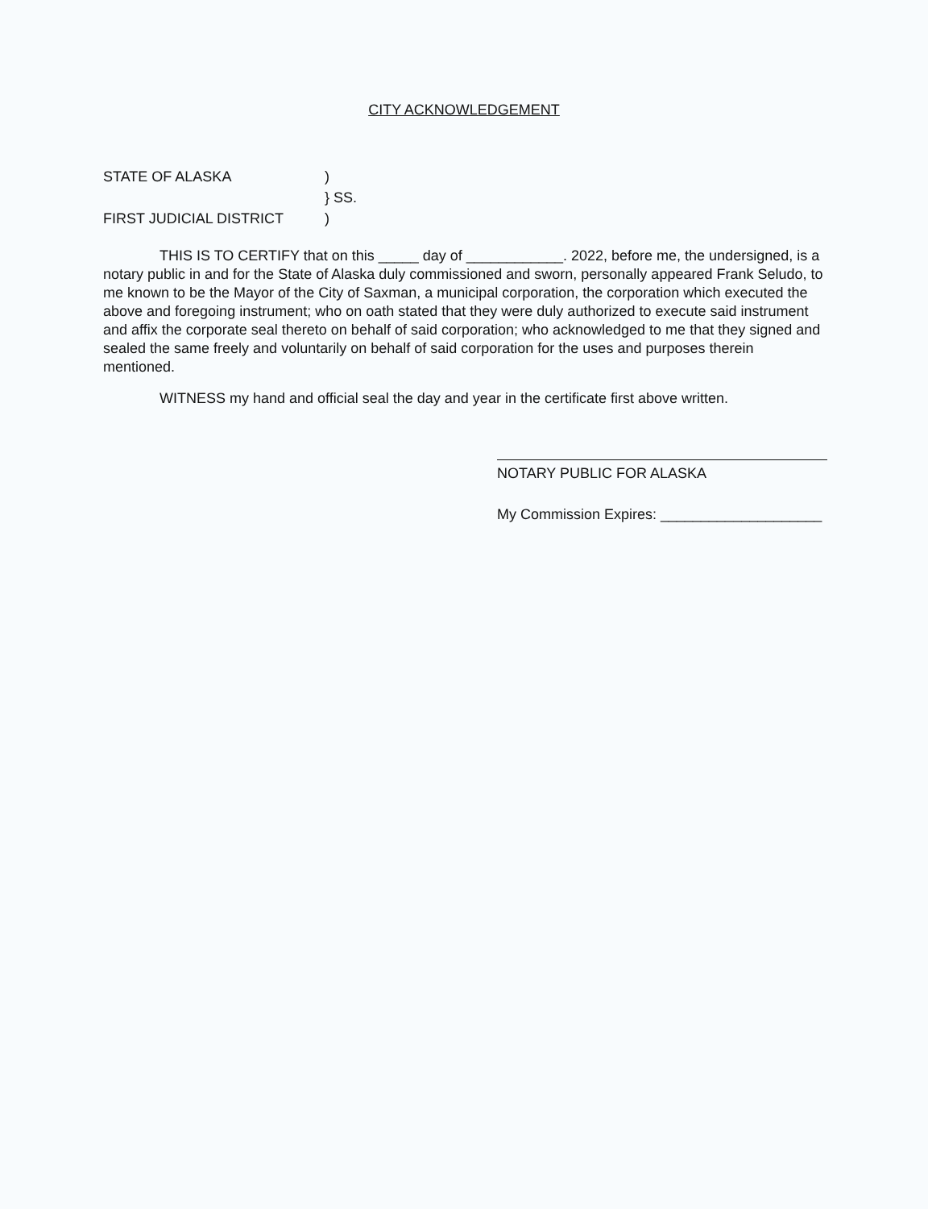CITY ACKNOWLEDGEMENT
STATE OF ALASKA)
} SS.
FIRST JUDICIAL DISTRICT)
THIS IS TO CERTIFY that on this _____ day of ____________. 2022, before me, the undersigned, is a notary public in and for the State of Alaska duly commissioned and sworn, personally appeared Frank Seludo, to me known to be the Mayor of the City of Saxman, a municipal corporation, the corporation which executed the above and foregoing instrument; who on oath stated that they were duly authorized to execute said instrument and affix the corporate seal thereto on behalf of said corporation; who acknowledged to me that they signed and sealed the same freely and voluntarily on behalf of said corporation for the uses and purposes therein mentioned.
WITNESS my hand and official seal the day and year in the certificate first above written.
NOTARY PUBLIC FOR ALASKA
My Commission Expires: ____________________